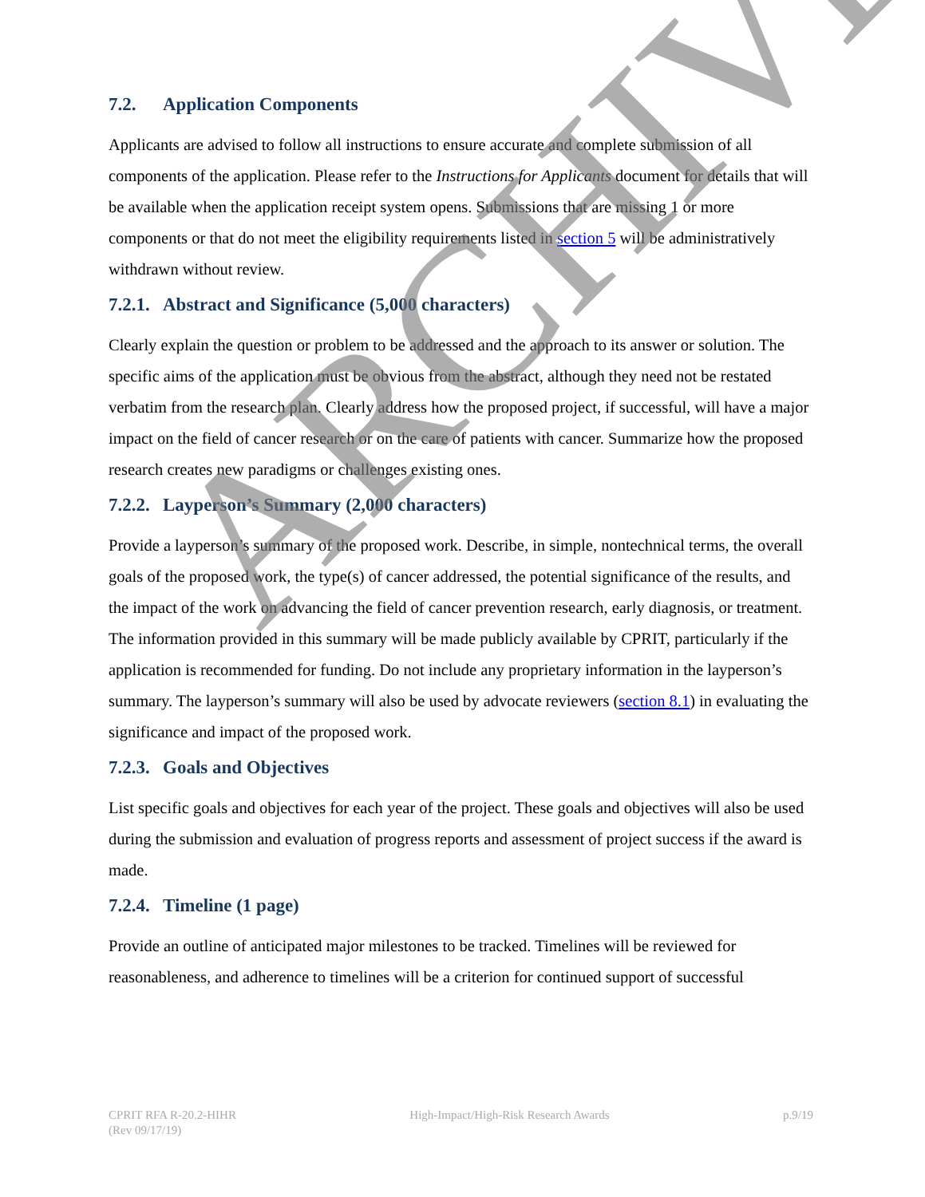7.2. Application Components
Applicants are advised to follow all instructions to ensure accurate and complete submission of all components of the application. Please refer to the Instructions for Applicants document for details that will be available when the application receipt system opens. Submissions that are missing 1 or more components or that do not meet the eligibility requirements listed in section 5 will be administratively withdrawn without review.
7.2.1. Abstract and Significance (5,000 characters)
Clearly explain the question or problem to be addressed and the approach to its answer or solution. The specific aims of the application must be obvious from the abstract, although they need not be restated verbatim from the research plan. Clearly address how the proposed project, if successful, will have a major impact on the field of cancer research or on the care of patients with cancer. Summarize how the proposed research creates new paradigms or challenges existing ones.
7.2.2. Layperson’s Summary (2,000 characters)
Provide a layperson’s summary of the proposed work. Describe, in simple, nontechnical terms, the overall goals of the proposed work, the type(s) of cancer addressed, the potential significance of the results, and the impact of the work on advancing the field of cancer prevention research, early diagnosis, or treatment. The information provided in this summary will be made publicly available by CPRIT, particularly if the application is recommended for funding. Do not include any proprietary information in the layperson’s summary. The layperson’s summary will also be used by advocate reviewers (section 8.1) in evaluating the significance and impact of the proposed work.
7.2.3. Goals and Objectives
List specific goals and objectives for each year of the project. These goals and objectives will also be used during the submission and evaluation of progress reports and assessment of project success if the award is made.
7.2.4. Timeline (1 page)
Provide an outline of anticipated major milestones to be tracked. Timelines will be reviewed for reasonableness, and adherence to timelines will be a criterion for continued support of successful
CPRIT RFA R-20.2-HIHR
(Rev 09/17/19)
High-Impact/High-Risk Research Awards
p.9/19
ARCHIVE